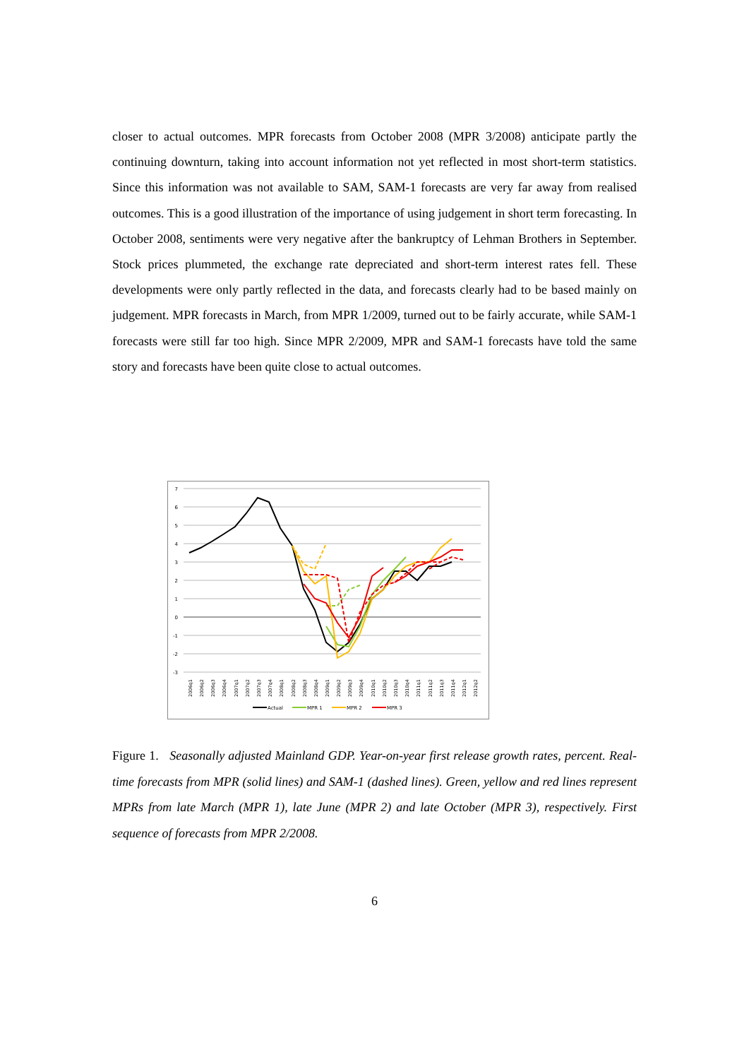closer to actual outcomes. MPR forecasts from October 2008 (MPR 3/2008) anticipate partly the continuing downturn, taking into account information not yet reflected in most short-term statistics. Since this information was not available to SAM, SAM-1 forecasts are very far away from realised outcomes. This is a good illustration of the importance of using judgement in short term forecasting. In October 2008, sentiments were very negative after the bankruptcy of Lehman Brothers in September. Stock prices plummeted, the exchange rate depreciated and short-term interest rates fell. These developments were only partly reflected in the data, and forecasts clearly had to be based mainly on judgement. MPR forecasts in March, from MPR 1/2009, turned out to be fairly accurate, while SAM-1 forecasts were still far too high. Since MPR 2/2009, MPR and SAM-1 forecasts have told the same story and forecasts have been quite close to actual outcomes.
7
6
5
4
3
2
1
0
-1
-2
-3
2006q1
2006q2
2006q3
2006q4
2007q1
2007q2
2007q3
2007q4
2008q1
2008q2
2008q3
2008q4
2009q1
2009q2
2009q3
2009q4
2010q1
2010q2
2010q3
2010q4
2011q1
2011q2
2011q3
2011q4
2012q1
2012q2
Actual
MPR 1
MPR 2
MPR 3
Figure 1. Seasonally adjusted Mainland GDP. Year-on-year first release growth rates, percent. Real-time forecasts from MPR (solid lines) and SAM-1 (dashed lines). Green, yellow and red lines represent MPRs from late March (MPR 1), late June (MPR 2) and late October (MPR 3), respectively. First sequence of forecasts from MPR 2/2008.
6